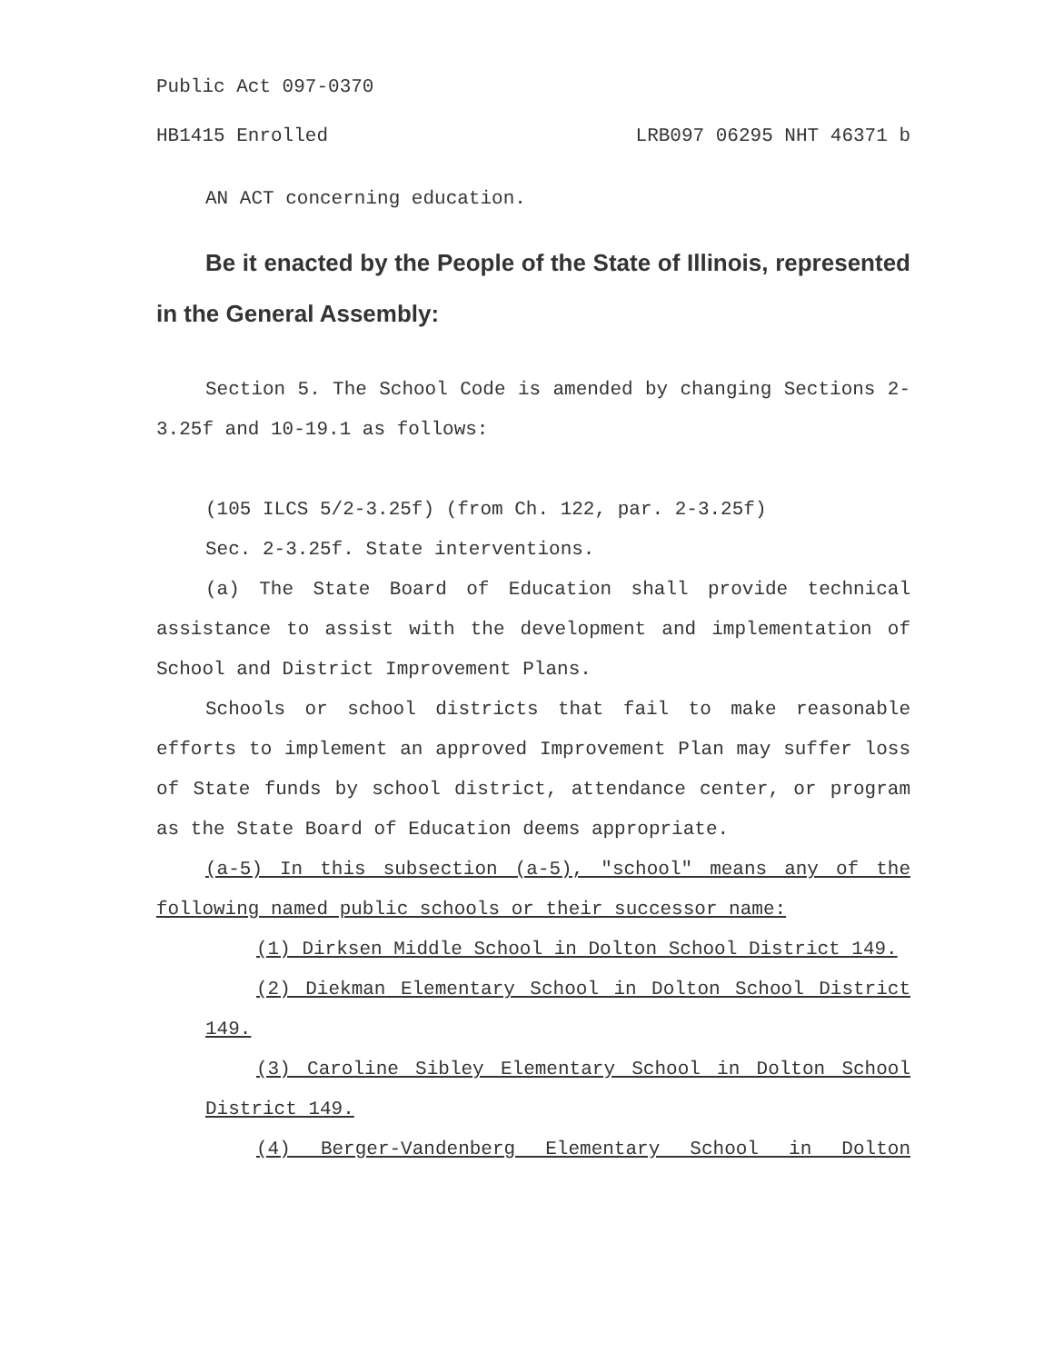Public Act 097-0370
HB1415 Enrolled LRB097 06295 NHT 46371 b
AN ACT concerning education.
Be it enacted by the People of the State of Illinois, represented in the General Assembly:
Section 5. The School Code is amended by changing Sections 2-3.25f and 10-19.1 as follows:
(105 ILCS 5/2-3.25f) (from Ch. 122, par. 2-3.25f)
Sec. 2-3.25f. State interventions.
(a) The State Board of Education shall provide technical assistance to assist with the development and implementation of School and District Improvement Plans.
Schools or school districts that fail to make reasonable efforts to implement an approved Improvement Plan may suffer loss of State funds by school district, attendance center, or program as the State Board of Education deems appropriate.
(a-5) In this subsection (a-5), "school" means any of the following named public schools or their successor name:
(1) Dirksen Middle School in Dolton School District 149.
(2) Diekman Elementary School in Dolton School District 149.
(3) Caroline Sibley Elementary School in Dolton School District 149.
(4) Berger-Vandenberg Elementary School in Dolton